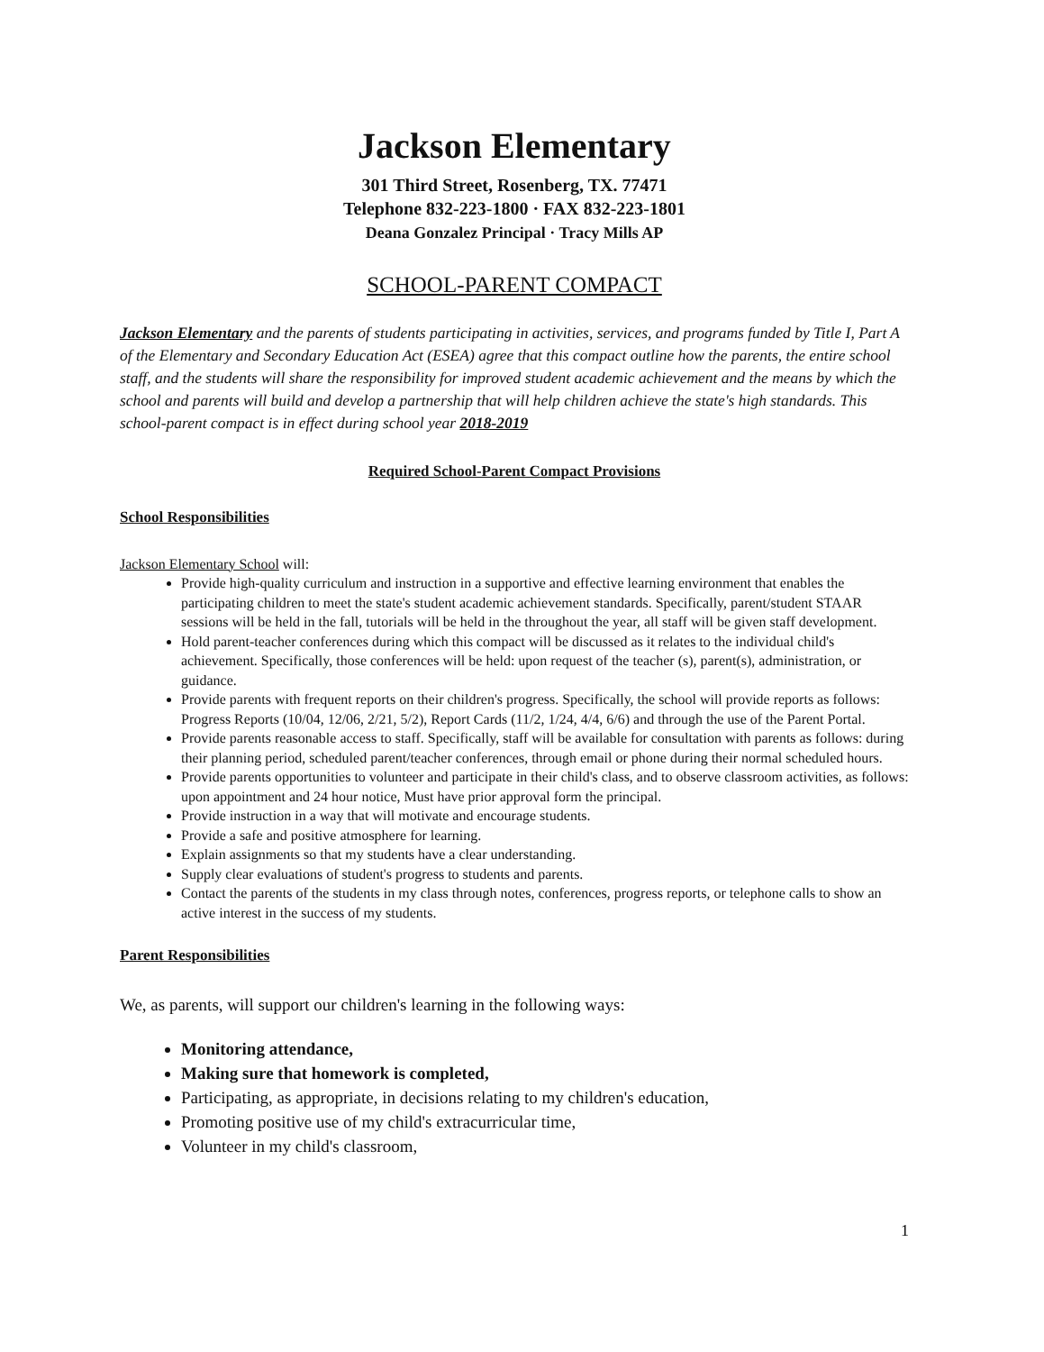Jackson Elementary
301 Third Street, Rosenberg, TX. 77471
Telephone 832-223-1800 · FAX 832-223-1801
Deana Gonzalez Principal · Tracy Mills AP
SCHOOL-PARENT COMPACT
Jackson Elementary and the parents of students participating in activities, services, and programs funded by Title I, Part A of the Elementary and Secondary Education Act (ESEA) agree that this compact outline how the parents, the entire school staff, and the students will share the responsibility for improved student academic achievement and the means by which the school and parents will build and develop a partnership that will help children achieve the state's high standards. This school-parent compact is in effect during school year 2018-2019
Required School-Parent Compact Provisions
School Responsibilities
Jackson Elementary School will:
Provide high-quality curriculum and instruction in a supportive and effective learning environment that enables the participating children to meet the state's student academic achievement standards. Specifically, parent/student STAAR sessions will be held in the fall, tutorials will be held in the throughout the year, all staff will be given staff development.
Hold parent-teacher conferences during which this compact will be discussed as it relates to the individual child's achievement. Specifically, those conferences will be held: upon request of the teacher (s), parent(s), administration, or guidance.
Provide parents with frequent reports on their children's progress. Specifically, the school will provide reports as follows: Progress Reports (10/04, 12/06, 2/21, 5/2), Report Cards (11/2, 1/24, 4/4, 6/6) and through the use of the Parent Portal.
Provide parents reasonable access to staff. Specifically, staff will be available for consultation with parents as follows: during their planning period, scheduled parent/teacher conferences, through email or phone during their normal scheduled hours.
Provide parents opportunities to volunteer and participate in their child's class, and to observe classroom activities, as follows: upon appointment and 24 hour notice, Must have prior approval form the principal.
Provide instruction in a way that will motivate and encourage students.
Provide a safe and positive atmosphere for learning.
Explain assignments so that my students have a clear understanding.
Supply clear evaluations of student's progress to students and parents.
Contact the parents of the students in my class through notes, conferences, progress reports, or telephone calls to show an active interest in the success of my students.
Parent Responsibilities
We, as parents, will support our children's learning in the following ways:
Monitoring attendance,
Making sure that homework is completed,
Participating, as appropriate, in decisions relating to my children's education,
Promoting positive use of my child's extracurricular time,
Volunteer in my child's classroom,
1